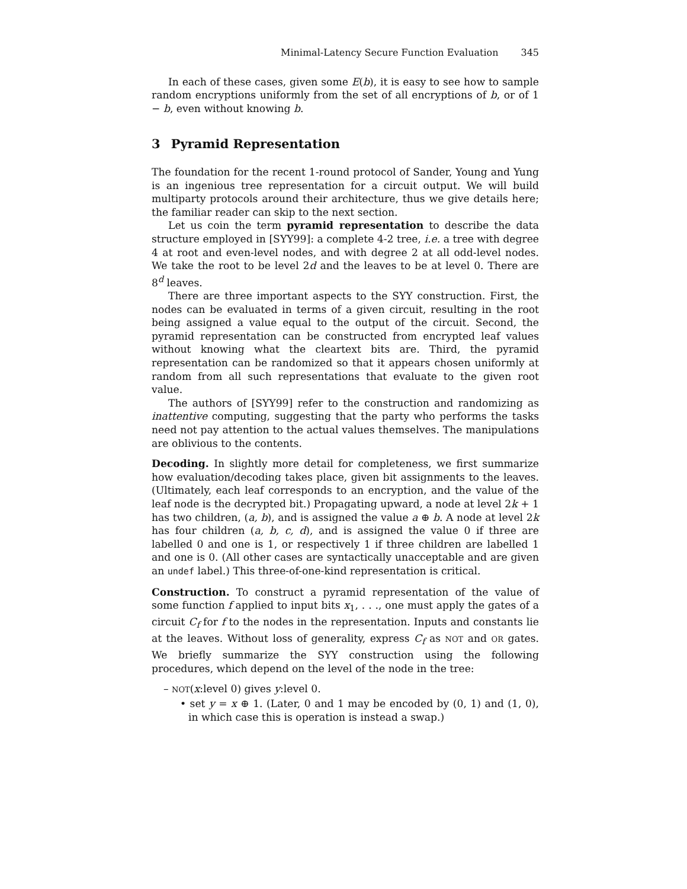Minimal-Latency Secure Function Evaluation 345
In each of these cases, given some E(b), it is easy to see how to sample random encryptions uniformly from the set of all encryptions of b, or of 1 − b, even without knowing b.
3 Pyramid Representation
The foundation for the recent 1-round protocol of Sander, Young and Yung is an ingenious tree representation for a circuit output. We will build multiparty protocols around their architecture, thus we give details here; the familiar reader can skip to the next section.
Let us coin the term pyramid representation to describe the data structure employed in [SYY99]: a complete 4-2 tree, i.e. a tree with degree 4 at root and even-level nodes, and with degree 2 at all odd-level nodes. We take the root to be level 2d and the leaves to be at level 0. There are 8<sup>d</sup> leaves.
There are three important aspects to the SYY construction. First, the nodes can be evaluated in terms of a given circuit, resulting in the root being assigned a value equal to the output of the circuit. Second, the pyramid representation can be constructed from encrypted leaf values without knowing what the cleartext bits are. Third, the pyramid representation can be randomized so that it appears chosen uniformly at random from all such representations that evaluate to the given root value.
The authors of [SYY99] refer to the construction and randomizing as inattentive computing, suggesting that the party who performs the tasks need not pay attention to the actual values themselves. The manipulations are oblivious to the contents.
Decoding. In slightly more detail for completeness, we first summarize how evaluation/decoding takes place, given bit assignments to the leaves. (Ultimately, each leaf corresponds to an encryption, and the value of the leaf node is the decrypted bit.) Propagating upward, a node at level 2k + 1 has two children, (a, b), and is assigned the value a ⊕ b. A node at level 2k has four children (a, b, c, d), and is assigned the value 0 if three are labelled 0 and one is 1, or respectively 1 if three children are labelled 1 and one is 0. (All other cases are syntactically unacceptable and are given an undef label.) This three-of-one-kind representation is critical.
Construction. To construct a pyramid representation of the value of some function f applied to input bits x<sub>1</sub>, . . ., one must apply the gates of a circuit C<sub>f</sub> for f to the nodes in the representation. Inputs and constants lie at the leaves. Without loss of generality, express C<sub>f</sub> as NOT and OR gates. We briefly summarize the SYY construction using the following procedures, which depend on the level of the node in the tree:
– NOT(x:level 0) gives y:level 0.
• set y = x ⊕ 1. (Later, 0 and 1 may be encoded by (0, 1) and (1, 0), in which case this is operation is instead a swap.)